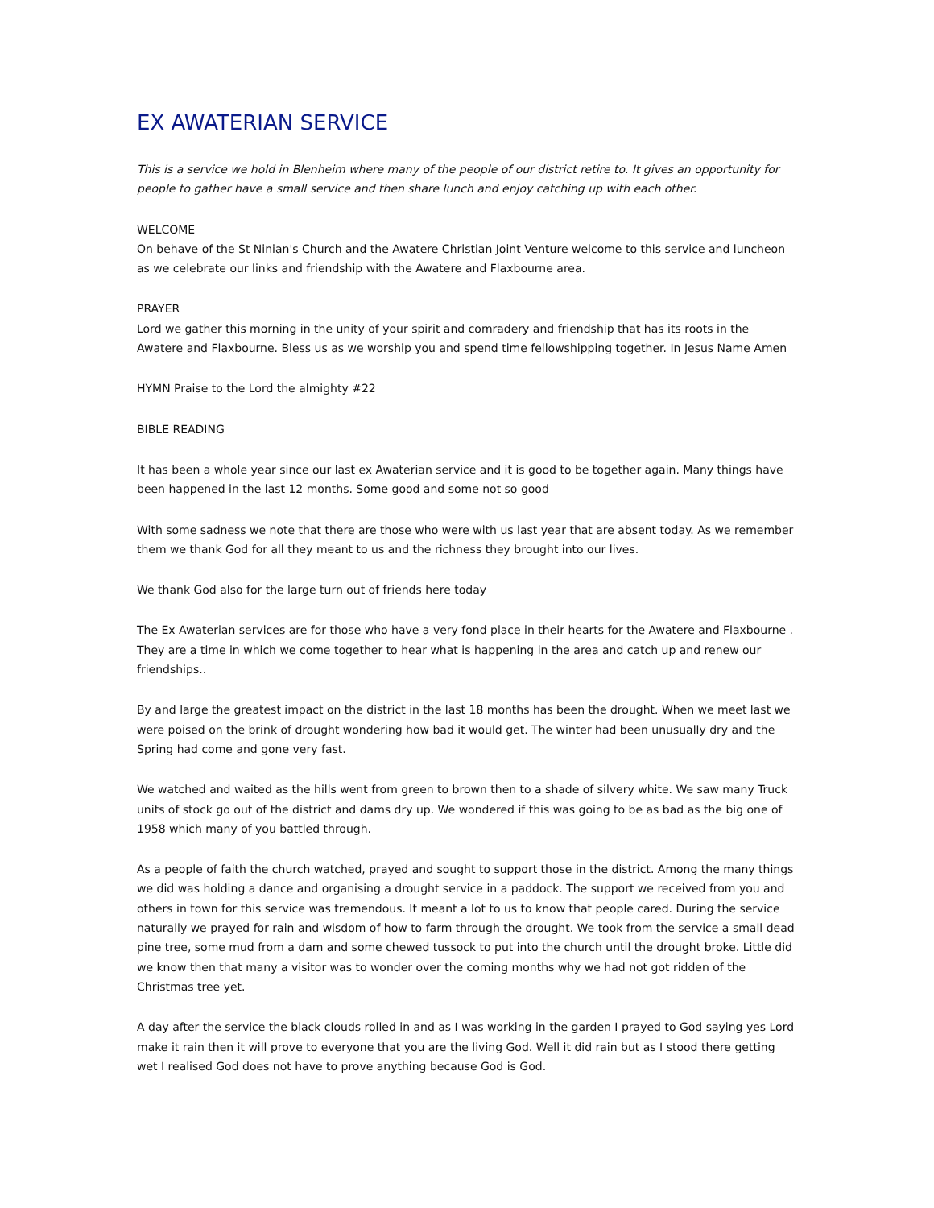EX AWATERIAN SERVICE
This is a service we hold in Blenheim where many of the people of our district retire to. It gives an opportunity for people to gather have a small service and then share lunch and enjoy catching up with each other.
WELCOME
On behave of the St Ninian's Church and the Awatere Christian Joint Venture welcome to this service and luncheon as we celebrate our links and friendship with the Awatere and Flaxbourne area.
PRAYER
Lord we gather this morning in the unity of your spirit and comradery and friendship that has its roots in the Awatere and Flaxbourne. Bless us as we worship you and spend time fellowshipping together. In Jesus Name Amen
HYMN Praise to the Lord the almighty #22
BIBLE READING
It has been a whole year since our last ex Awaterian service and it is good to be together again. Many things have been happened in the last 12 months. Some good and some not so good
With some sadness we note that there are those who were with us last year that are absent today. As we remember them we thank God for all they meant to us and the richness they brought into our lives.
We thank God also for the large turn out of friends here today
The Ex Awaterian services are for those who have a very fond place in their hearts for the Awatere and Flaxbourne . They are a time in which we come together to hear what is happening in the area and catch up and renew our friendships..
By and large the greatest impact on the district in the last 18 months has been the drought. When we meet last we were poised on the brink of drought wondering how bad it would get. The winter had been unusually dry and the Spring had come and gone very fast.
We watched and waited as the hills went from green to brown then to a shade of silvery white. We saw many Truck units of stock go out of the district and dams dry up. We wondered if this was going to be as bad as the big one of 1958 which many of you battled through.
As a people of faith the church watched, prayed and sought to support those in the district. Among the many things we did was holding a dance and organising a drought service in a paddock. The support we received from you and others in town for this service was tremendous. It meant a lot to us to know that people cared. During the service naturally we prayed for rain and wisdom of how to farm through the drought. We took from the service a small dead pine tree, some mud from a dam and some chewed tussock to put into the church until the drought broke. Little did we know then that many a visitor was to wonder over the coming months why we had not got ridden of the Christmas tree yet.
A day after the service the black clouds rolled in and as I was working in the garden I prayed to God saying yes Lord make it rain then it will prove to everyone that you are the living God. Well it did rain but as I stood there getting wet I realised God does not have to prove anything because God is God.